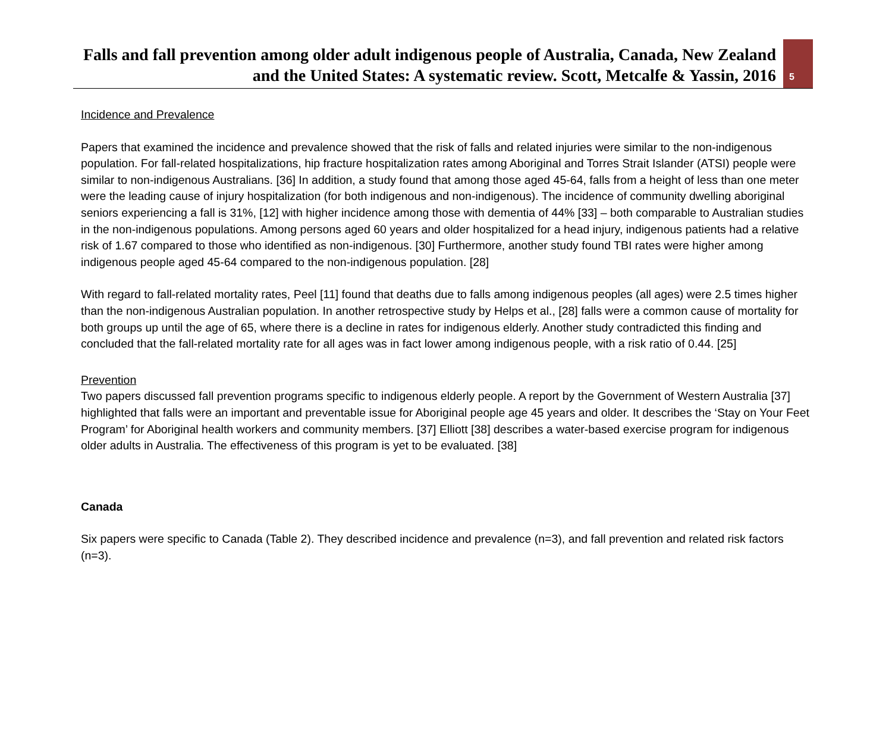Falls and fall prevention among older adult indigenous people of Australia, Canada, New Zealand and the United States: A systematic review. Scott, Metcalfe & Yassin, 2016
5
Incidence and Prevalence
Papers that examined the incidence and prevalence showed that the risk of falls and related injuries were similar to the non-indigenous population. For fall-related hospitalizations, hip fracture hospitalization rates among Aboriginal and Torres Strait Islander (ATSI) people were similar to non-indigenous Australians. [36] In addition, a study found that among those aged 45-64, falls from a height of less than one meter were the leading cause of injury hospitalization (for both indigenous and non-indigenous). The incidence of community dwelling aboriginal seniors experiencing a fall is 31%, [12] with higher incidence among those with dementia of 44% [33] – both comparable to Australian studies in the non-indigenous populations. Among persons aged 60 years and older hospitalized for a head injury, indigenous patients had a relative risk of 1.67 compared to those who identified as non-indigenous. [30] Furthermore, another study found TBI rates were higher among indigenous people aged 45-64 compared to the non-indigenous population. [28]
With regard to fall-related mortality rates, Peel [11] found that deaths due to falls among indigenous peoples (all ages) were 2.5 times higher than the non-indigenous Australian population. In another retrospective study by Helps et al., [28] falls were a common cause of mortality for both groups up until the age of 65, where there is a decline in rates for indigenous elderly. Another study contradicted this finding and concluded that the fall-related mortality rate for all ages was in fact lower among indigenous people, with a risk ratio of 0.44. [25]
Prevention
Two papers discussed fall prevention programs specific to indigenous elderly people. A report by the Government of Western Australia [37] highlighted that falls were an important and preventable issue for Aboriginal people age 45 years and older. It describes the ‘Stay on Your Feet Program’ for Aboriginal health workers and community members. [37] Elliott [38] describes a water-based exercise program for indigenous older adults in Australia. The effectiveness of this program is yet to be evaluated. [38]
Canada
Six papers were specific to Canada (Table 2). They described incidence and prevalence (n=3), and fall prevention and related risk factors (n=3).